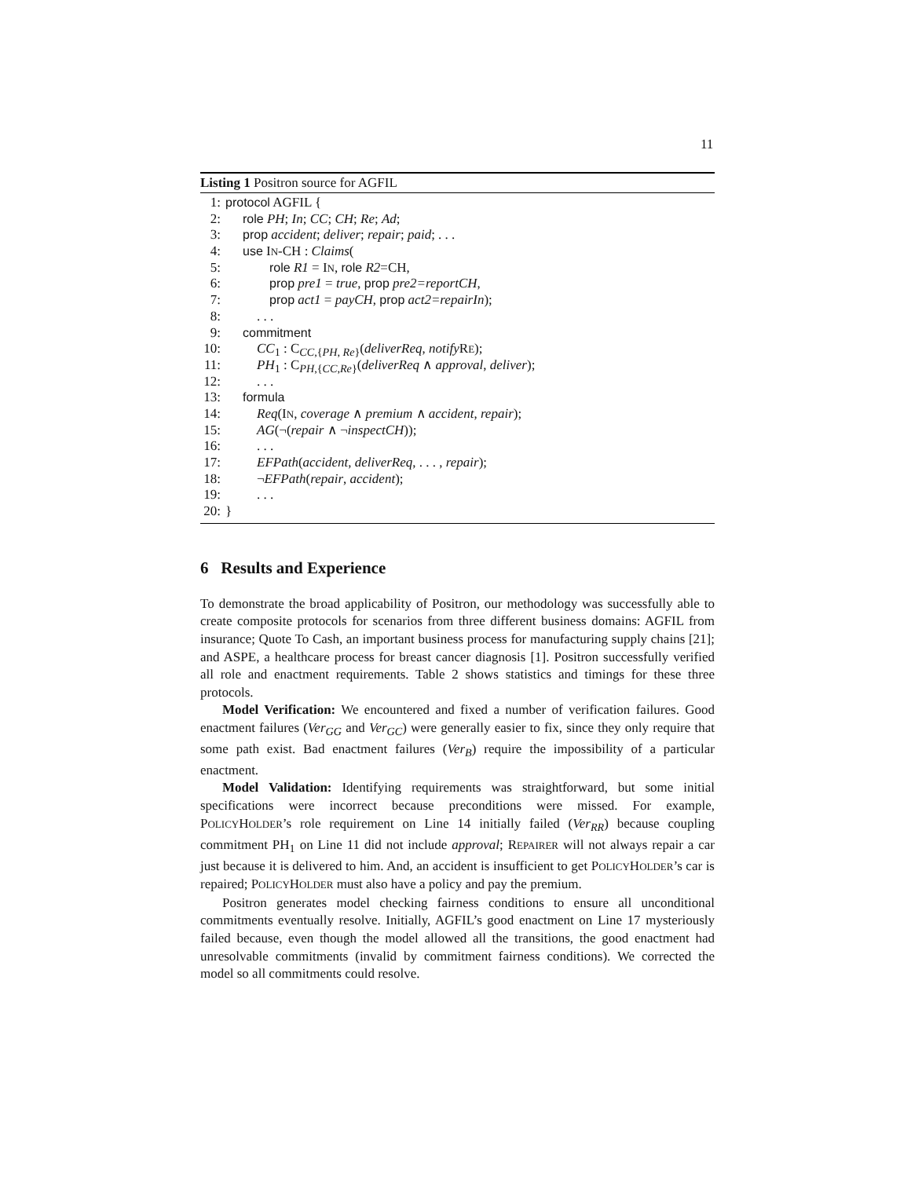11
Listing 1 Positron source for AGFIL
1: protocol AGFIL {
2: role PH; In; CC; CH; Re; Ad;
3: prop accident; deliver; repair; paid; . . .
4: use IN-CH : Claims(
5: role R1 = IN, role R2=CH,
6: prop pre1 = true, prop pre2=reportCH,
7: prop act1 = payCH, prop act2=repairIn);
8:. . .
9: commitment
10: CC<sub>1</sub> : C<sub>CC,{PH, Re}</sub>(deliverReq, notify RE);
11: PH<sub>1</sub> : C<sub>PH,{CC,Re}</sub>(deliverReq ∧ approval, deliver);
12:. . .
13: formula
14: Req(IN, coverage ∧ premium ∧ accident, repair);
15: AG(¬(repair ∧ ¬inspectCH));
16:. . .
17: EFPath(accident, deliverReq, . . . , repair);
18: ¬EFPath(repair, accident);
19:. . .
20: }
6 Results and Experience
To demonstrate the broad applicability of Positron, our methodology was successfully able to create composite protocols for scenarios from three different business domains: AGFIL from insurance; Quote To Cash, an important business process for manufacturing supply chains [21]; and ASPE, a healthcare process for breast cancer diagnosis [1]. Positron successfully verified all role and enactment requirements. Table 2 shows statistics and timings for these three protocols.
Model Verification: We encountered and fixed a number of verification failures. Good enactment failures (Ver<sub>GG</sub> and Ver<sub>GC</sub>) were generally easier to fix, since they only require that some path exist. Bad enactment failures (Ver<sub>B</sub>) require the impossibility of a particular enactment.
Model Validation: Identifying requirements was straightforward, but some initial specifications were incorrect because preconditions were missed. For example, POLICYHOLDER’s role requirement on Line 14 initially failed (Ver<sub>RR</sub>) because coupling commitment PH<sub>1</sub> on Line 11 did not include approval; REPAIRER will not always repair a car just because it is delivered to him. And, an accident is insufficient to get POLICYHOLDER’s car is repaired; POLICYHOLDER must also have a policy and pay the premium.
Positron generates model checking fairness conditions to ensure all unconditional commitments eventually resolve. Initially, AGFIL’s good enactment on Line 17 mysteriously failed because, even though the model allowed all the transitions, the good enactment had unresolvable commitments (invalid by commitment fairness conditions). We corrected the model so all commitments could resolve.